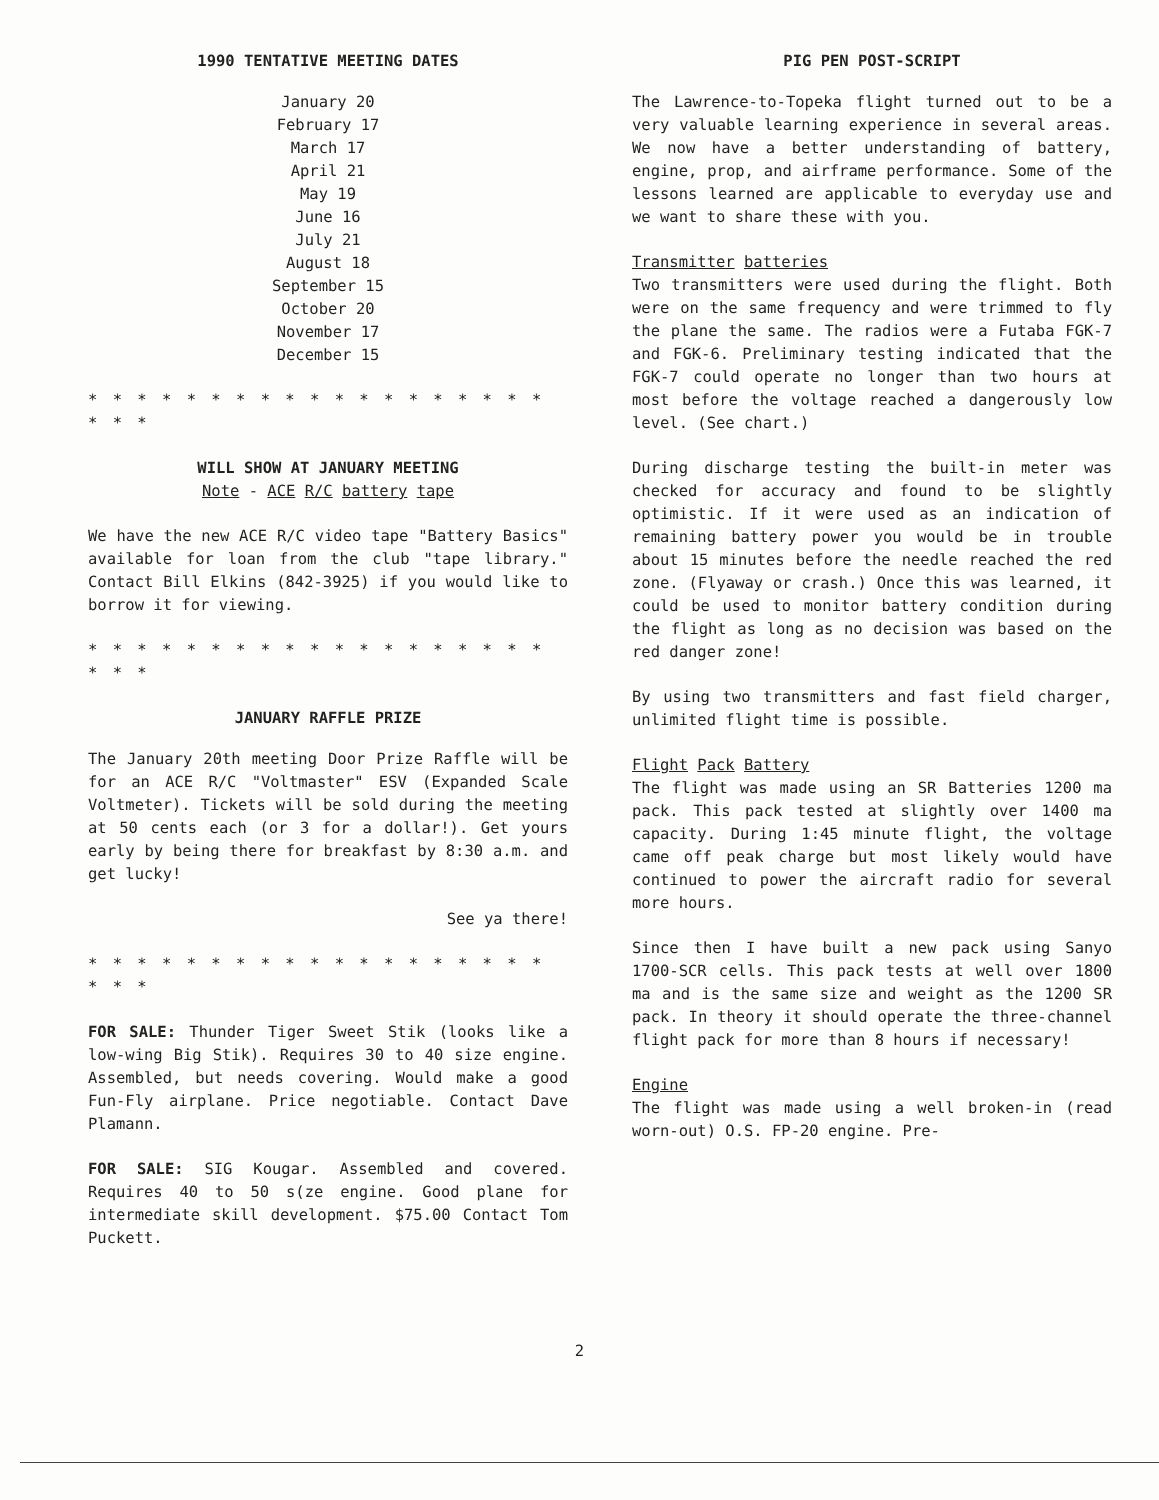1990 TENTATIVE MEETING DATES
January 20
February 17
March 17
April 21
May 19
June 16
July 21
August 18
September 15
October 20
November 17
December 15
* * * * * * * * * * * * * * * * * * * * * *
WILL SHOW AT JANUARY MEETING
Note - ACE R/C battery tape
We have the new ACE R/C video tape "Battery Basics" available for loan from the club "tape library." Contact Bill Elkins (842-3925) if you would like to borrow it for viewing.
* * * * * * * * * * * * * * * * * * * * * *
JANUARY RAFFLE PRIZE
The January 20th meeting Door Prize Raffle will be for an ACE R/C "Voltmaster" ESV (Expanded Scale Voltmeter). Tickets will be sold during the meeting at 50 cents each (or 3 for a dollar!). Get yours early by being there for breakfast by 8:30 a.m. and get lucky!
See ya there!
* * * * * * * * * * * * * * * * * * * * * *
FOR SALE: Thunder Tiger Sweet Stik (looks like a low-wing Big Stik). Requires 30 to 40 size engine. Assembled, but needs covering. Would make a good Fun-Fly airplane. Price negotiable. Contact Dave Plamann.
FOR SALE: SIG Kougar. Assembled and covered. Requires 40 to 50 s(ze engine. Good plane for intermediate skill development. $75.00 Contact Tom Puckett.
PIG PEN POST-SCRIPT
The Lawrence-to-Topeka flight turned out to be a very valuable learning experience in several areas. We now have a better understanding of battery, engine, prop, and airframe performance. Some of the lessons learned are applicable to everyday use and we want to share these with you.
Transmitter batteries
Two transmitters were used during the flight. Both were on the same frequency and were trimmed to fly the plane the same. The radios were a Futaba FGK-7 and FGK-6. Preliminary testing indicated that the FGK-7 could operate no longer than two hours at most before the voltage reached a dangerously low level. (See chart.)
During discharge testing the built-in meter was checked for accuracy and found to be slightly optimistic. If it were used as an indication of remaining battery power you would be in trouble about 15 minutes before the needle reached the red zone. (Flyaway or crash.) Once this was learned, it could be used to monitor battery condition during the flight as long as no decision was based on the red danger zone!
By using two transmitters and fast field charger, unlimited flight time is possible.
Flight Pack Battery
The flight was made using an SR Batteries 1200 ma pack. This pack tested at slightly over 1400 ma capacity. During 1:45 minute flight, the voltage came off peak charge but most likely would have continued to power the aircraft radio for several more hours.
Since then I have built a new pack using Sanyo 1700-SCR cells. This pack tests at well over 1800 ma and is the same size and weight as the 1200 SR pack. In theory it should operate the three-channel flight pack for more than 8 hours if necessary!
Engine
The flight was made using a well broken-in (read worn-out) O.S. FP-20 engine. Pre-
2